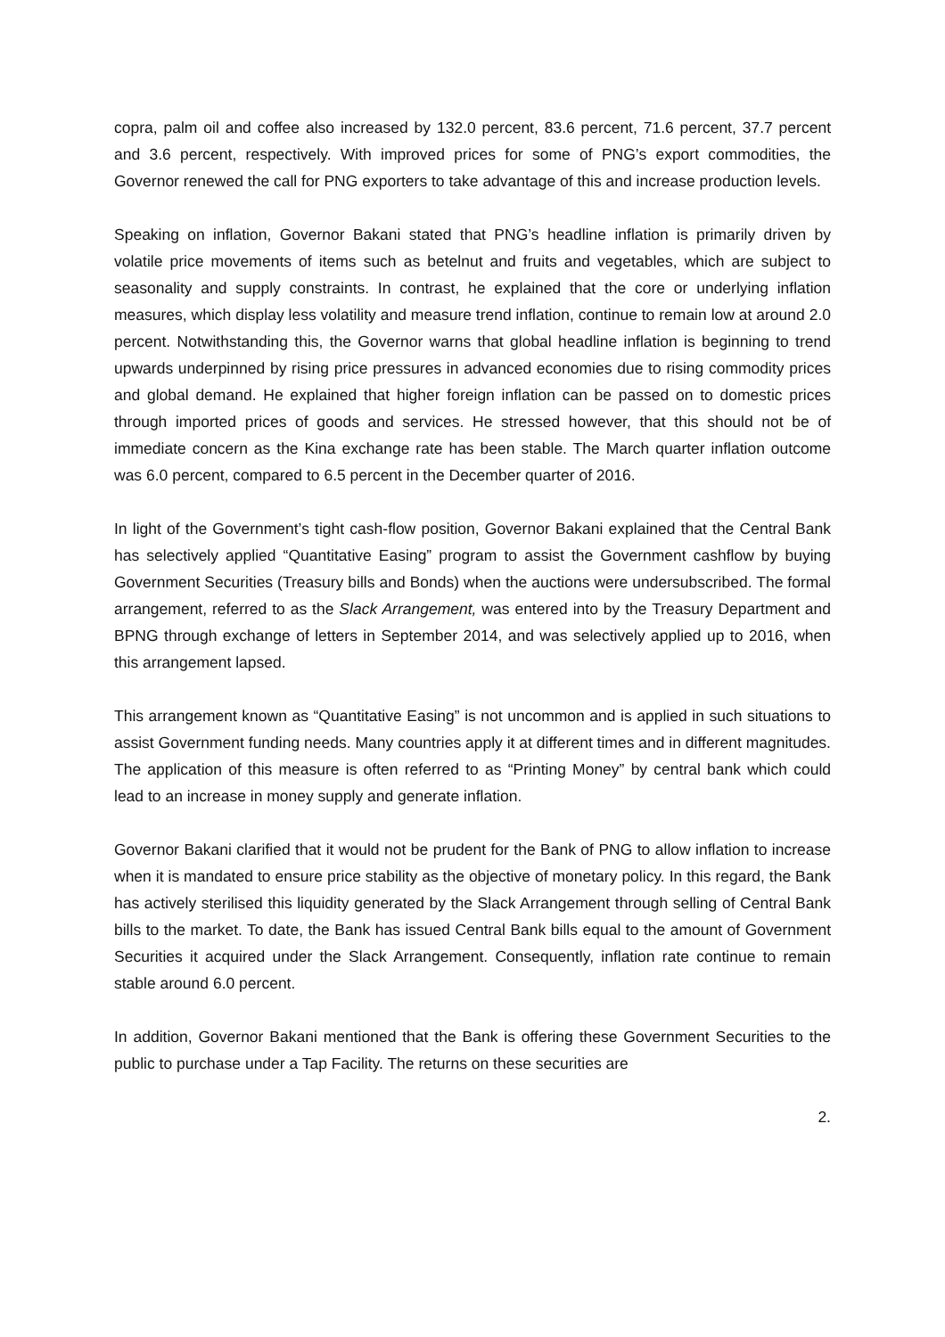copra, palm oil and coffee also increased by 132.0 percent, 83.6 percent, 71.6 percent, 37.7 percent and 3.6 percent, respectively. With improved prices for some of PNG’s export commodities, the Governor renewed the call for PNG exporters to take advantage of this and increase production levels.
Speaking on inflation, Governor Bakani stated that PNG’s headline inflation is primarily driven by volatile price movements of items such as betelnut and fruits and vegetables, which are subject to seasonality and supply constraints. In contrast, he explained that the core or underlying inflation measures, which display less volatility and measure trend inflation, continue to remain low at around 2.0 percent. Notwithstanding this, the Governor warns that global headline inflation is beginning to trend upwards underpinned by rising price pressures in advanced economies due to rising commodity prices and global demand. He explained that higher foreign inflation can be passed on to domestic prices through imported prices of goods and services. He stressed however, that this should not be of immediate concern as the Kina exchange rate has been stable. The March quarter inflation outcome was 6.0 percent, compared to 6.5 percent in the December quarter of 2016.
In light of the Government’s tight cash-flow position, Governor Bakani explained that the Central Bank has selectively applied “Quantitative Easing” program to assist the Government cashflow by buying Government Securities (Treasury bills and Bonds) when the auctions were undersubscribed. The formal arrangement, referred to as the Slack Arrangement, was entered into by the Treasury Department and BPNG through exchange of letters in September 2014, and was selectively applied up to 2016, when this arrangement lapsed.
This arrangement known as “Quantitative Easing” is not uncommon and is applied in such situations to assist Government funding needs. Many countries apply it at different times and in different magnitudes. The application of this measure is often referred to as “Printing Money” by central bank which could lead to an increase in money supply and generate inflation.
Governor Bakani clarified that it would not be prudent for the Bank of PNG to allow inflation to increase when it is mandated to ensure price stability as the objective of monetary policy. In this regard, the Bank has actively sterilised this liquidity generated by the Slack Arrangement through selling of Central Bank bills to the market. To date, the Bank has issued Central Bank bills equal to the amount of Government Securities it acquired under the Slack Arrangement. Consequently, inflation rate continue to remain stable around 6.0 percent.
In addition, Governor Bakani mentioned that the Bank is offering these Government Securities to the public to purchase under a Tap Facility. The returns on these securities are
2.